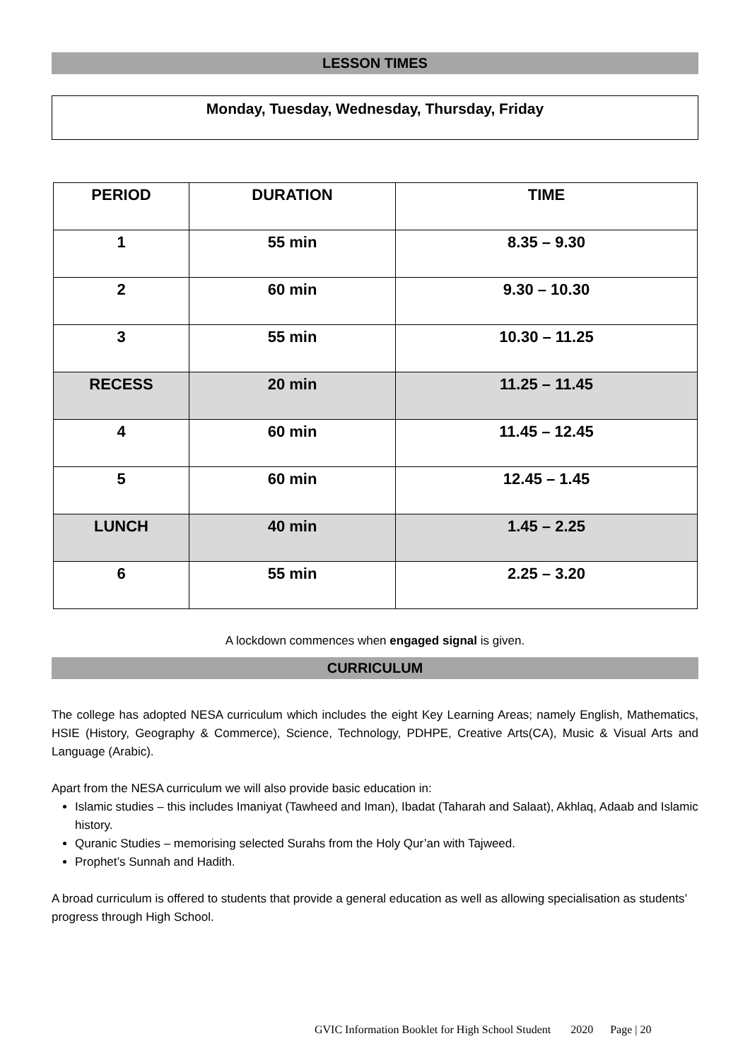LESSON TIMES
Monday, Tuesday, Wednesday, Thursday, Friday
| PERIOD | DURATION | TIME |
| --- | --- | --- |
| 1 | 55 min | 8.35 – 9.30 |
| 2 | 60 min | 9.30 – 10.30 |
| 3 | 55 min | 10.30 – 11.25 |
| RECESS | 20 min | 11.25 – 11.45 |
| 4 | 60 min | 11.45 – 12.45 |
| 5 | 60 min | 12.45 – 1.45 |
| LUNCH | 40 min | 1.45 – 2.25 |
| 6 | 55 min | 2.25 – 3.20 |
A lockdown commences when engaged signal is given.
CURRICULUM
The college has adopted NESA curriculum which includes the eight Key Learning Areas; namely English, Mathematics, HSIE (History, Geography & Commerce), Science, Technology, PDHPE, Creative Arts(CA), Music & Visual Arts and Language (Arabic).
Apart from the NESA curriculum we will also provide basic education in:
Islamic studies – this includes Imaniyat (Tawheed and Iman), Ibadat (Taharah and Salaat), Akhlaq, Adaab and Islamic history.
Quranic Studies – memorising selected Surahs from the Holy Qur’an with Tajweed.
Prophet’s Sunnah and Hadith.
A broad curriculum is offered to students that provide a general education as well as allowing specialisation as students’ progress through High School.
GVIC Information Booklet for High School Student 2020 Page | 20